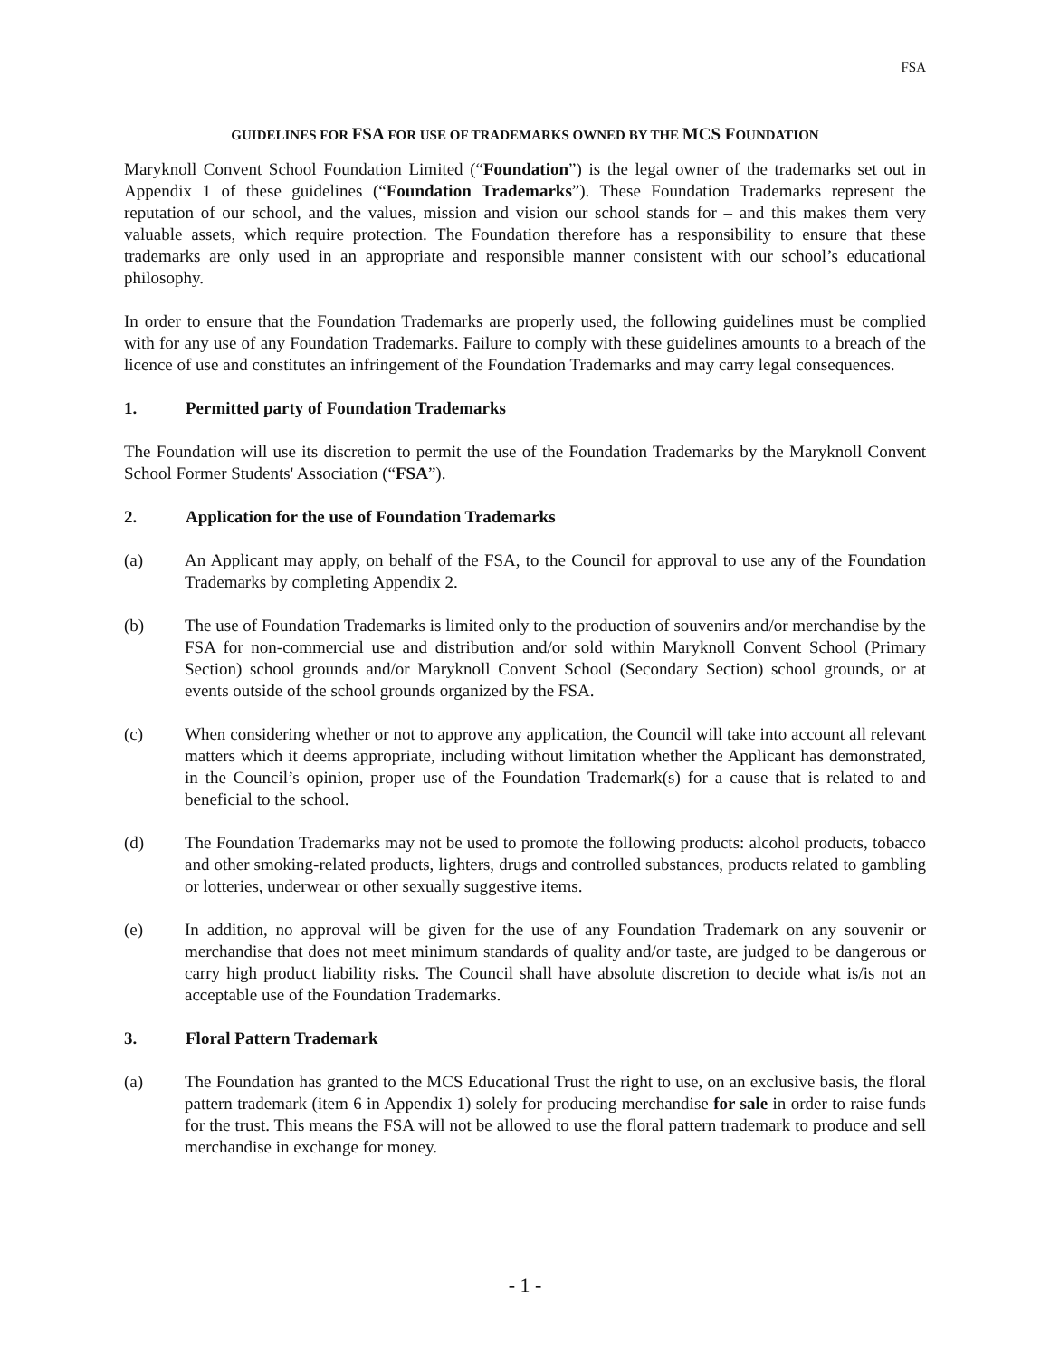FSA
GUIDELINES FOR FSA FOR USE OF TRADEMARKS OWNED BY THE MCS FOUNDATION
Maryknoll Convent School Foundation Limited (“Foundation”) is the legal owner of the trademarks set out in Appendix 1 of these guidelines (“Foundation Trademarks”). These Foundation Trademarks represent the reputation of our school, and the values, mission and vision our school stands for – and this makes them very valuable assets, which require protection. The Foundation therefore has a responsibility to ensure that these trademarks are only used in an appropriate and responsible manner consistent with our school’s educational philosophy.
In order to ensure that the Foundation Trademarks are properly used, the following guidelines must be complied with for any use of any Foundation Trademarks. Failure to comply with these guidelines amounts to a breach of the licence of use and constitutes an infringement of the Foundation Trademarks and may carry legal consequences.
1. Permitted party of Foundation Trademarks
The Foundation will use its discretion to permit the use of the Foundation Trademarks by the Maryknoll Convent School Former Students' Association (“FSA”).
2. Application for the use of Foundation Trademarks
(a) An Applicant may apply, on behalf of the FSA, to the Council for approval to use any of the Foundation Trademarks by completing Appendix 2.
(b) The use of Foundation Trademarks is limited only to the production of souvenirs and/or merchandise by the FSA for non-commercial use and distribution and/or sold within Maryknoll Convent School (Primary Section) school grounds and/or Maryknoll Convent School (Secondary Section) school grounds, or at events outside of the school grounds organized by the FSA.
(c) When considering whether or not to approve any application, the Council will take into account all relevant matters which it deems appropriate, including without limitation whether the Applicant has demonstrated, in the Council’s opinion, proper use of the Foundation Trademark(s) for a cause that is related to and beneficial to the school.
(d) The Foundation Trademarks may not be used to promote the following products: alcohol products, tobacco and other smoking-related products, lighters, drugs and controlled substances, products related to gambling or lotteries, underwear or other sexually suggestive items.
(e) In addition, no approval will be given for the use of any Foundation Trademark on any souvenir or merchandise that does not meet minimum standards of quality and/or taste, are judged to be dangerous or carry high product liability risks. The Council shall have absolute discretion to decide what is/is not an acceptable use of the Foundation Trademarks.
3. Floral Pattern Trademark
(a) The Foundation has granted to the MCS Educational Trust the right to use, on an exclusive basis, the floral pattern trademark (item 6 in Appendix 1) solely for producing merchandise for sale in order to raise funds for the trust. This means the FSA will not be allowed to use the floral pattern trademark to produce and sell merchandise in exchange for money.
- 1 -